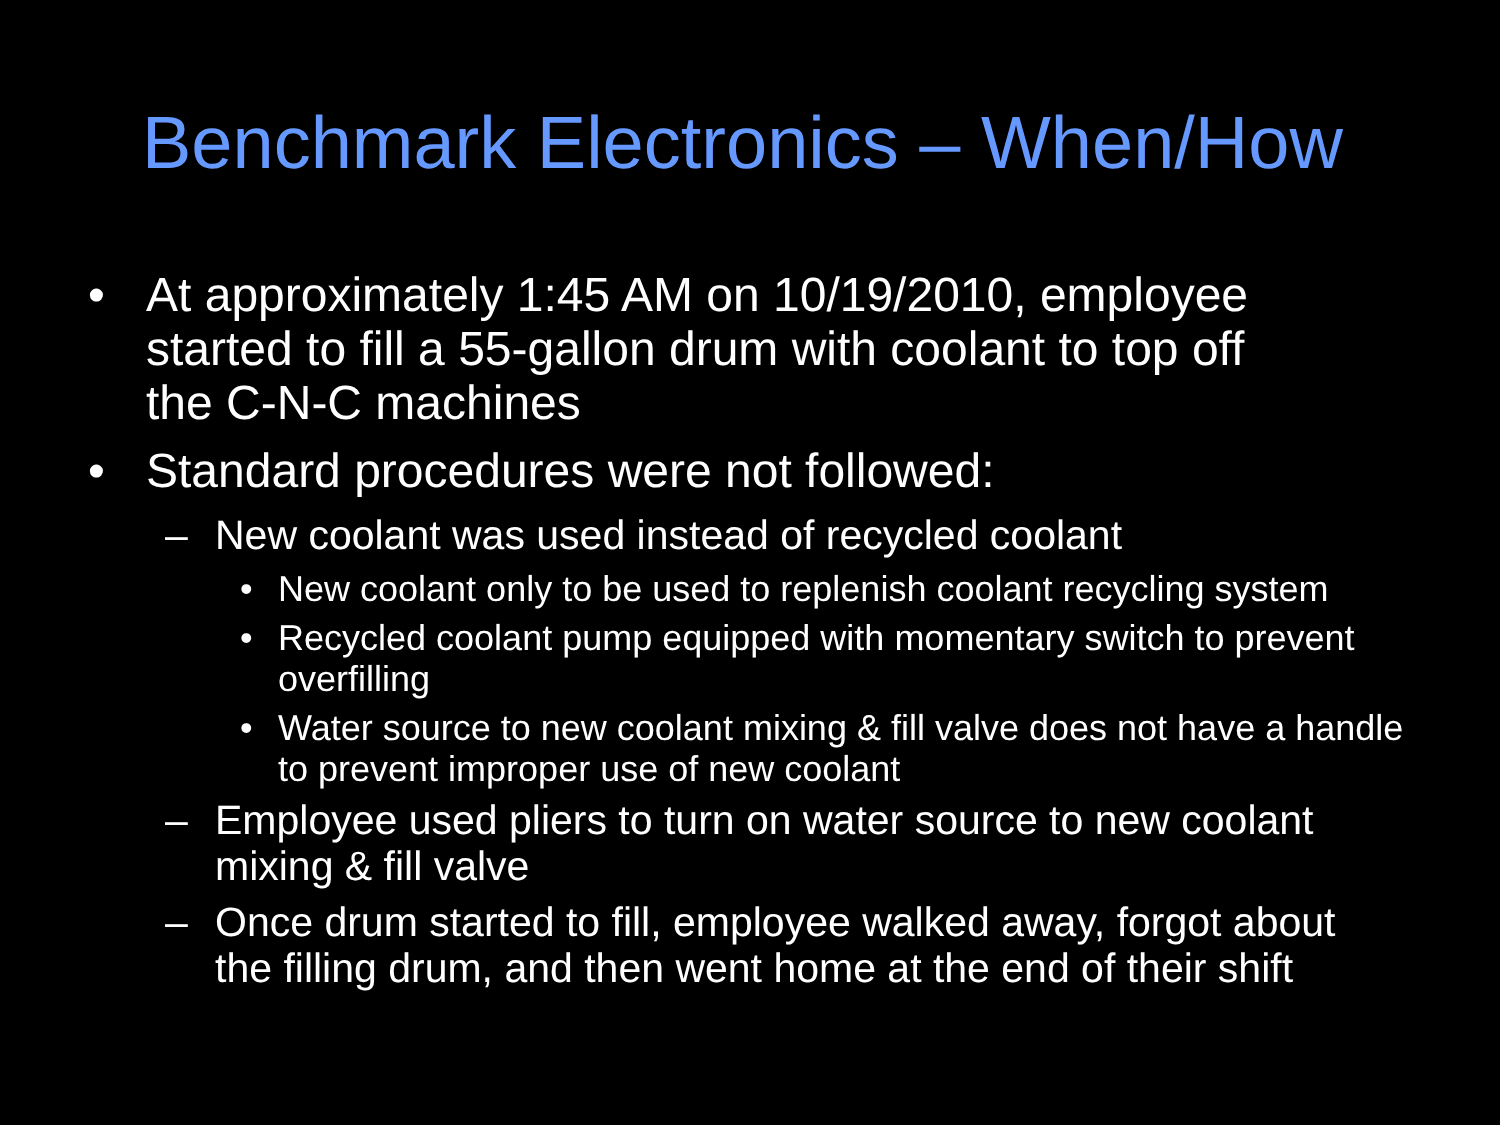Benchmark Electronics – When/How
• At approximately 1:45 AM on 10/19/2010, employee started to fill a 55-gallon drum with coolant to top off the C-N-C machines
• Standard procedures were not followed:
– New coolant was used instead of recycled coolant
• New coolant only to be used to replenish coolant recycling system
• Recycled coolant pump equipped with momentary switch to prevent overfilling
• Water source to new coolant mixing & fill valve does not have a handle to prevent improper use of new coolant
– Employee used pliers to turn on water source to new coolant mixing & fill valve
– Once drum started to fill, employee walked away, forgot about the filling drum, and then went home at the end of their shift